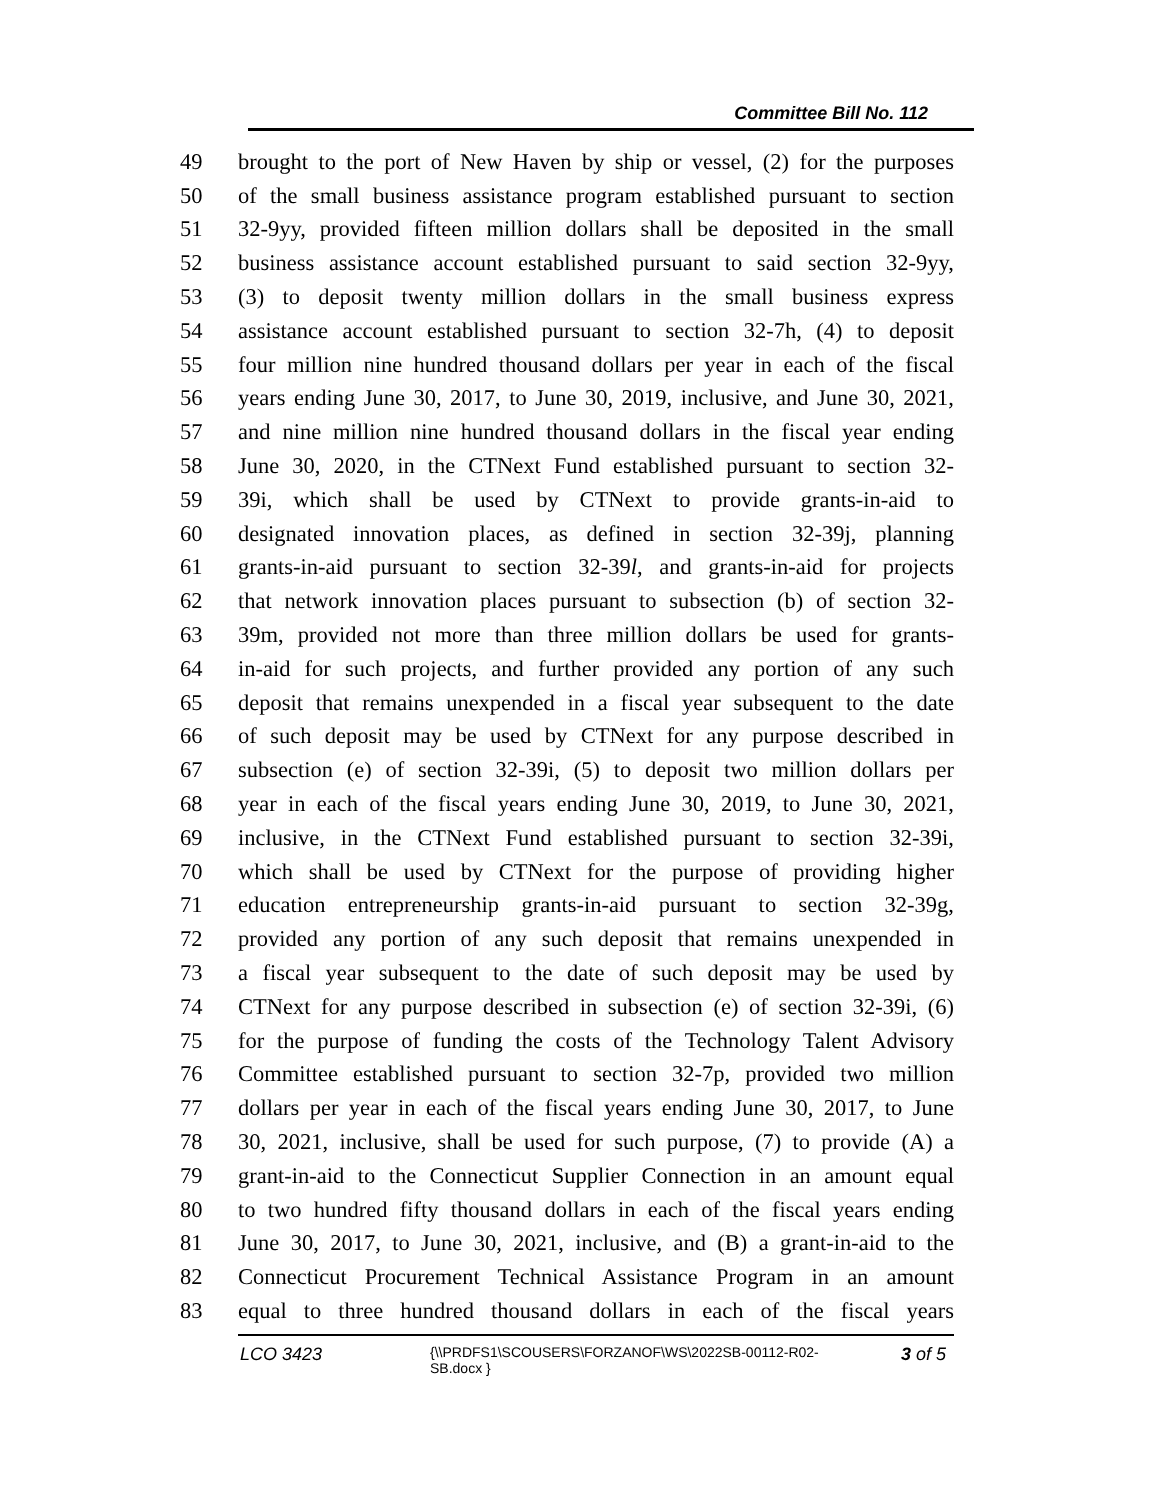Committee Bill No. 112
49 brought to the port of New Haven by ship or vessel, (2) for the purposes
50 of the small business assistance program established pursuant to section
51 32-9yy, provided fifteen million dollars shall be deposited in the small
52 business assistance account established pursuant to said section 32-9yy,
53 (3) to deposit twenty million dollars in the small business express
54 assistance account established pursuant to section 32-7h, (4) to deposit
55 four million nine hundred thousand dollars per year in each of the fiscal
56 years ending June 30, 2017, to June 30, 2019, inclusive, and June 30, 2021,
57 and nine million nine hundred thousand dollars in the fiscal year ending
58 June 30, 2020, in the CTNext Fund established pursuant to section 32-
59 39i, which shall be used by CTNext to provide grants-in-aid to
60 designated innovation places, as defined in section 32-39j, planning
61 grants-in-aid pursuant to section 32-39l, and grants-in-aid for projects
62 that network innovation places pursuant to subsection (b) of section 32-
63 39m, provided not more than three million dollars be used for grants-
64 in-aid for such projects, and further provided any portion of any such
65 deposit that remains unexpended in a fiscal year subsequent to the date
66 of such deposit may be used by CTNext for any purpose described in
67 subsection (e) of section 32-39i, (5) to deposit two million dollars per
68 year in each of the fiscal years ending June 30, 2019, to June 30, 2021,
69 inclusive, in the CTNext Fund established pursuant to section 32-39i,
70 which shall be used by CTNext for the purpose of providing higher
71 education entrepreneurship grants-in-aid pursuant to section 32-39g,
72 provided any portion of any such deposit that remains unexpended in
73 a fiscal year subsequent to the date of such deposit may be used by
74 CTNext for any purpose described in subsection (e) of section 32-39i, (6)
75 for the purpose of funding the costs of the Technology Talent Advisory
76 Committee established pursuant to section 32-7p, provided two million
77 dollars per year in each of the fiscal years ending June 30, 2017, to June
78 30, 2021, inclusive, shall be used for such purpose, (7) to provide (A) a
79 grant-in-aid to the Connecticut Supplier Connection in an amount equal
80 to two hundred fifty thousand dollars in each of the fiscal years ending
81 June 30, 2017, to June 30, 2021, inclusive, and (B) a grant-in-aid to the
82 Connecticut Procurement Technical Assistance Program in an amount
83 equal to three hundred thousand dollars in each of the fiscal years
LCO 3423
{\\PRDFS1\SCOUSERS\FORZANOF\WS\2022SB-00112-R02-SB.docx }
3 of 5